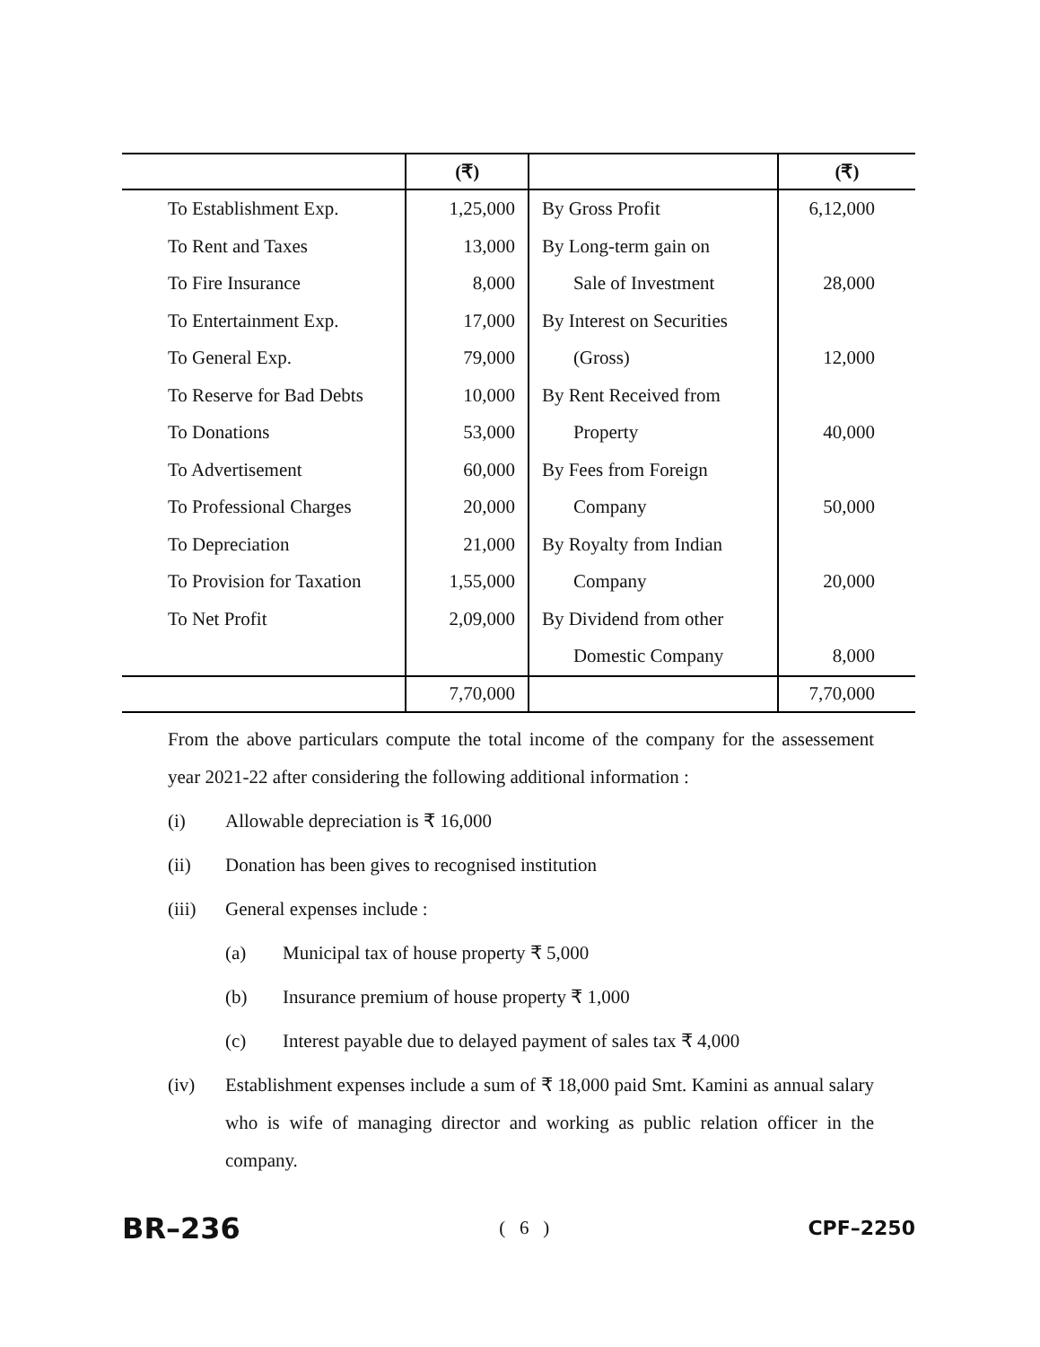| | (₹) | | (₹) |
| --- | --- | --- | --- |
| To Establishment Exp. | 1,25,000 | By Gross Profit | 6,12,000 |
| To Rent and Taxes | 13,000 | By Long-term gain on | |
| To Fire Insurance | 8,000 | Sale of Investment | 28,000 |
| To Entertainment Exp. | 17,000 | By Interest on Securities | |
| To General Exp. | 79,000 | (Gross) | 12,000 |
| To Reserve for Bad Debts | 10,000 | By Rent Received from | |
| To Donations | 53,000 | Property | 40,000 |
| To Advertisement | 60,000 | By Fees from Foreign | |
| To Professional Charges | 20,000 | Company | 50,000 |
| To Depreciation | 21,000 | By Royalty from Indian | |
| To Provision for Taxation | 1,55,000 | Company | 20,000 |
| To Net Profit | 2,09,000 | By Dividend from other | |
| | | Domestic Company | 8,000 |
| | 7,70,000 | | 7,70,000 |
From the above particulars compute the total income of the company for the assessement year 2021-22 after considering the following additional information :
(i) Allowable depreciation is ₹ 16,000
(ii) Donation has been gives to recognised institution
(iii) General expenses include :
(a) Municipal tax of house property ₹ 5,000
(b) Insurance premium of house property ₹ 1,000
(c) Interest payable due to delayed payment of sales tax ₹ 4,000
(iv) Establishment expenses include a sum of ₹ 18,000 paid Smt. Kamini as annual salary who is wife of managing director and working as public relation officer in the company.
BR–236 ( 6 ) CPF–2250